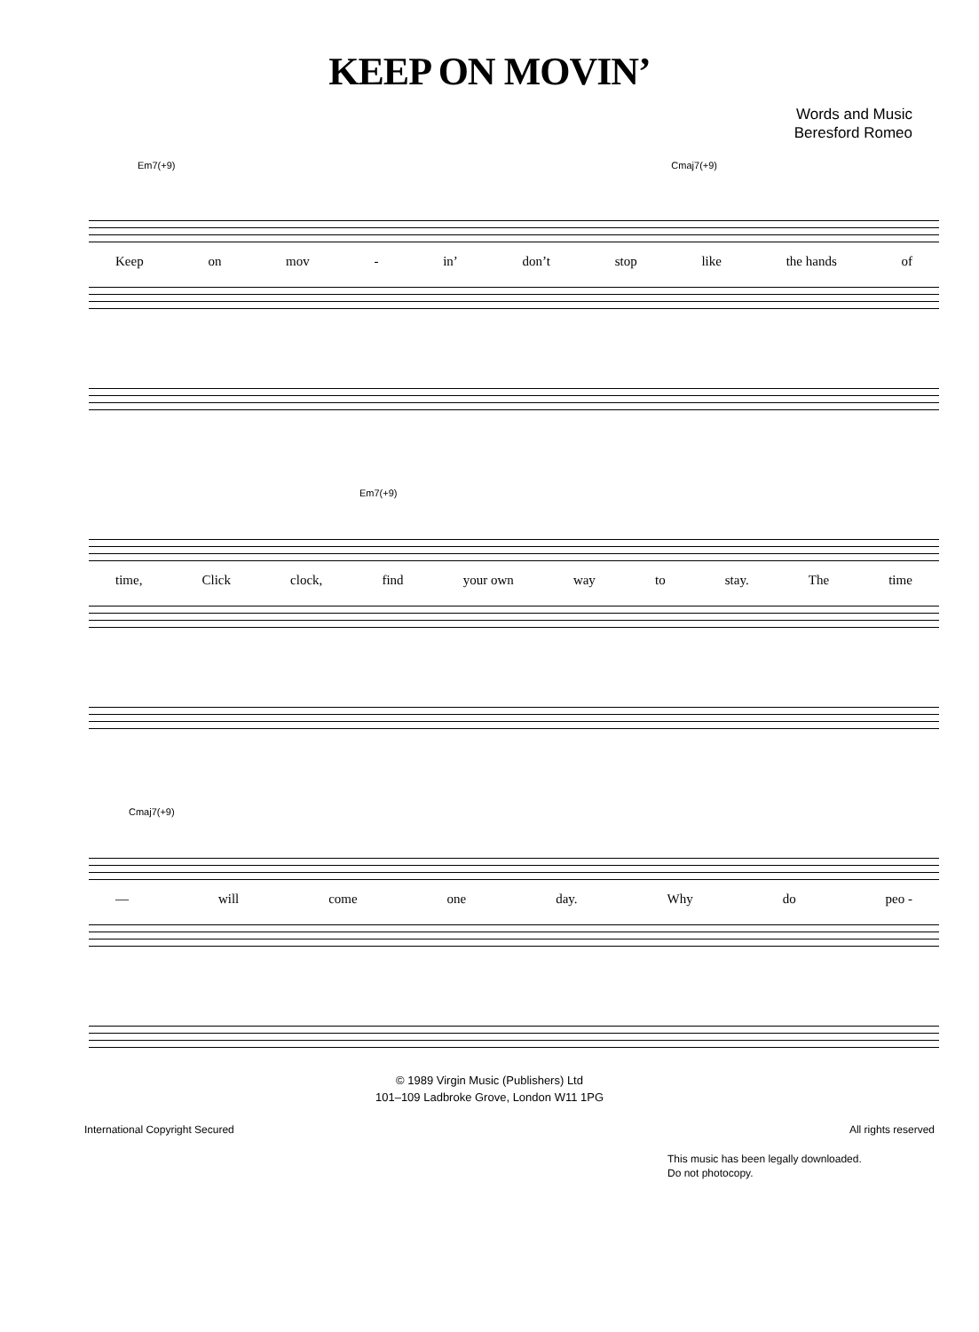KEEP ON MOVIN’
Words and Music
Beresford Romeo
Em7(+9) Cmaj7(+9)
Keep on mov - in’ don’t stop like the hands of
Em7(+9)
time, Click clock, find your own way to stay. The time
Cmaj7(+9)
— will come one day. Why do peo -
© 1989 Virgin Music (Publishers) Ltd
101–109 Ladbroke Grove, London W11 1PG
International Copyright Secured All rights reserved
This music has been legally downloaded.
Do not photocopy.